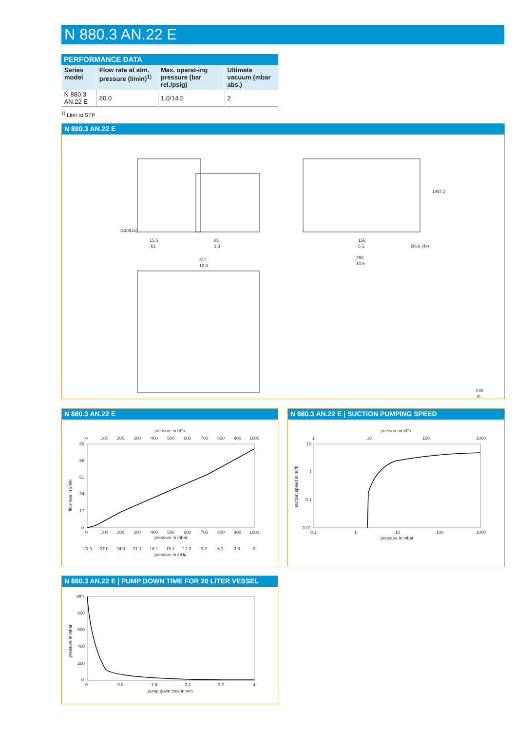N 880.3 AN.22 E
PERFORMANCE DATA
| Series model | Flow rate at atm. pressure (l/min)<sup>1)</sup> | Max. operat-ing pressure (bar rel./psig) | Ultimate vacuum (mbar abs.) |
| --- | --- | --- | --- |
| N 880.3 AN.22 E | 80.0 | 1.0/14.5 | 2 |
<sup>1)</sup> Liter at STP
N 880.3 AN.22 E
15.5
.61
85
3.3
312
12.3
156
6.1
Ø6.6 (4x)
268
10.6
185
7.3
G3/8(2x)
mm
in
N 880.3 AN.22 E
pressure in hPa
0
100
200
300
400
500
600
700
800
900
1000
85
68
51
34
17
0
flow rate in l/min
0
100
200
300
400
500
600
700
800
900
1000
pressure in mbar
29.9
27.0
24.0
21.1
18.1
15.1
12.2
9.2
6.3
3.3
0
pressure in inHg
N 880.3 AN.22 E | SUCTION PUMPING SPEED
pressure in hPa
1
10
100
1000
10
1
0.1
0.01
suction speed in m³/h
0.1
1
10
100
1000
pressure in mbar
N 880.3 AN.22 E | PUMP DOWN TIME FOR 20 LITER VESSEL
atm.
800
600
400
200
0
pressure in mbar
0
0.8
1.6
2.4
3.2
4
pump down time in min